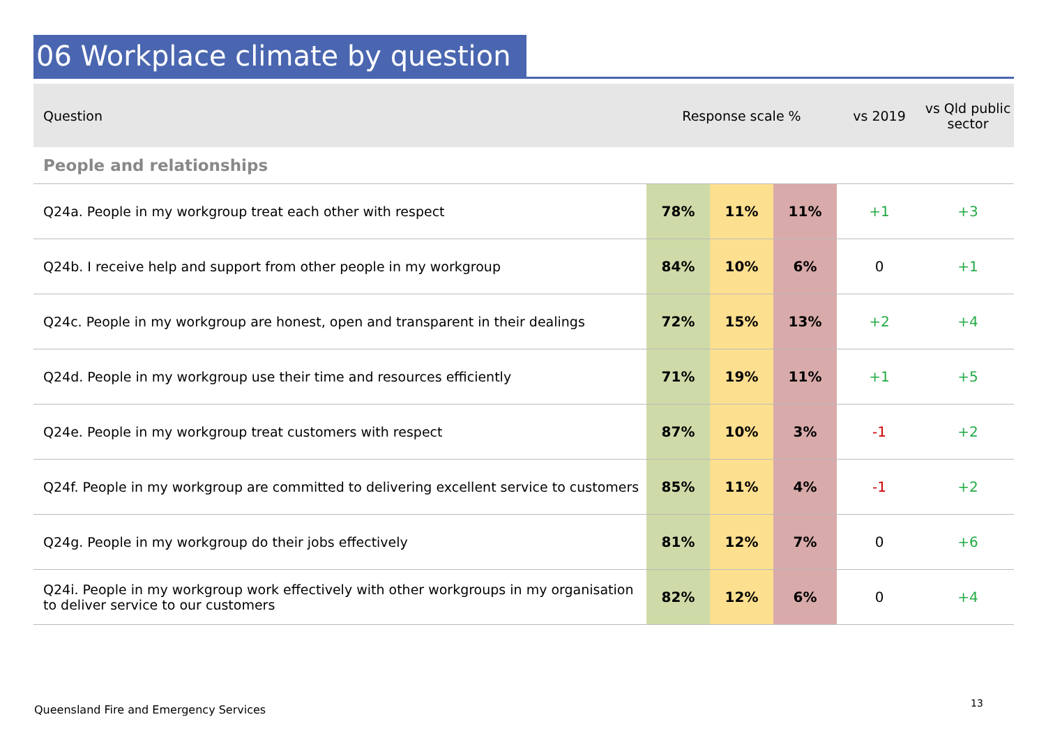06 Workplace climate by question
| Question | Response scale % | | | vs 2019 | vs Qld public sector |
| --- | --- | --- | --- | --- | --- |
| People and relationships | | | | | |
| Q24a. People in my workgroup treat each other with respect | 78% | 11% | 11% | +1 | +3 |
| Q24b. I receive help and support from other people in my workgroup | 84% | 10% | 6% | 0 | +1 |
| Q24c. People in my workgroup are honest, open and transparent in their dealings | 72% | 15% | 13% | +2 | +4 |
| Q24d. People in my workgroup use their time and resources efficiently | 71% | 19% | 11% | +1 | +5 |
| Q24e. People in my workgroup treat customers with respect | 87% | 10% | 3% | -1 | +2 |
| Q24f. People in my workgroup are committed to delivering excellent service to customers | 85% | 11% | 4% | -1 | +2 |
| Q24g. People in my workgroup do their jobs effectively | 81% | 12% | 7% | 0 | +6 |
| Q24i. People in my workgroup work effectively with other workgroups in my organisation to deliver service to our customers | 82% | 12% | 6% | 0 | +4 |
Queensland Fire and Emergency Services
13